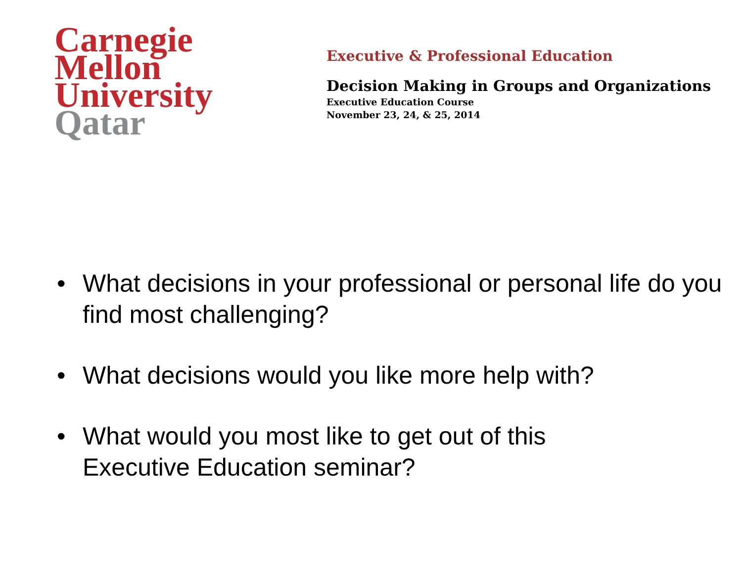Carnegie
Mellon
University
Qatar
Executive & Professional Education
Decision Making in Groups and Organizations
Executive Education Course
November 23, 24, & 25, 2014
• What decisions in your professional or personal life do you find most challenging?
• What decisions would you like more help with?
• What would you most like to get out of this
Executive Education seminar?